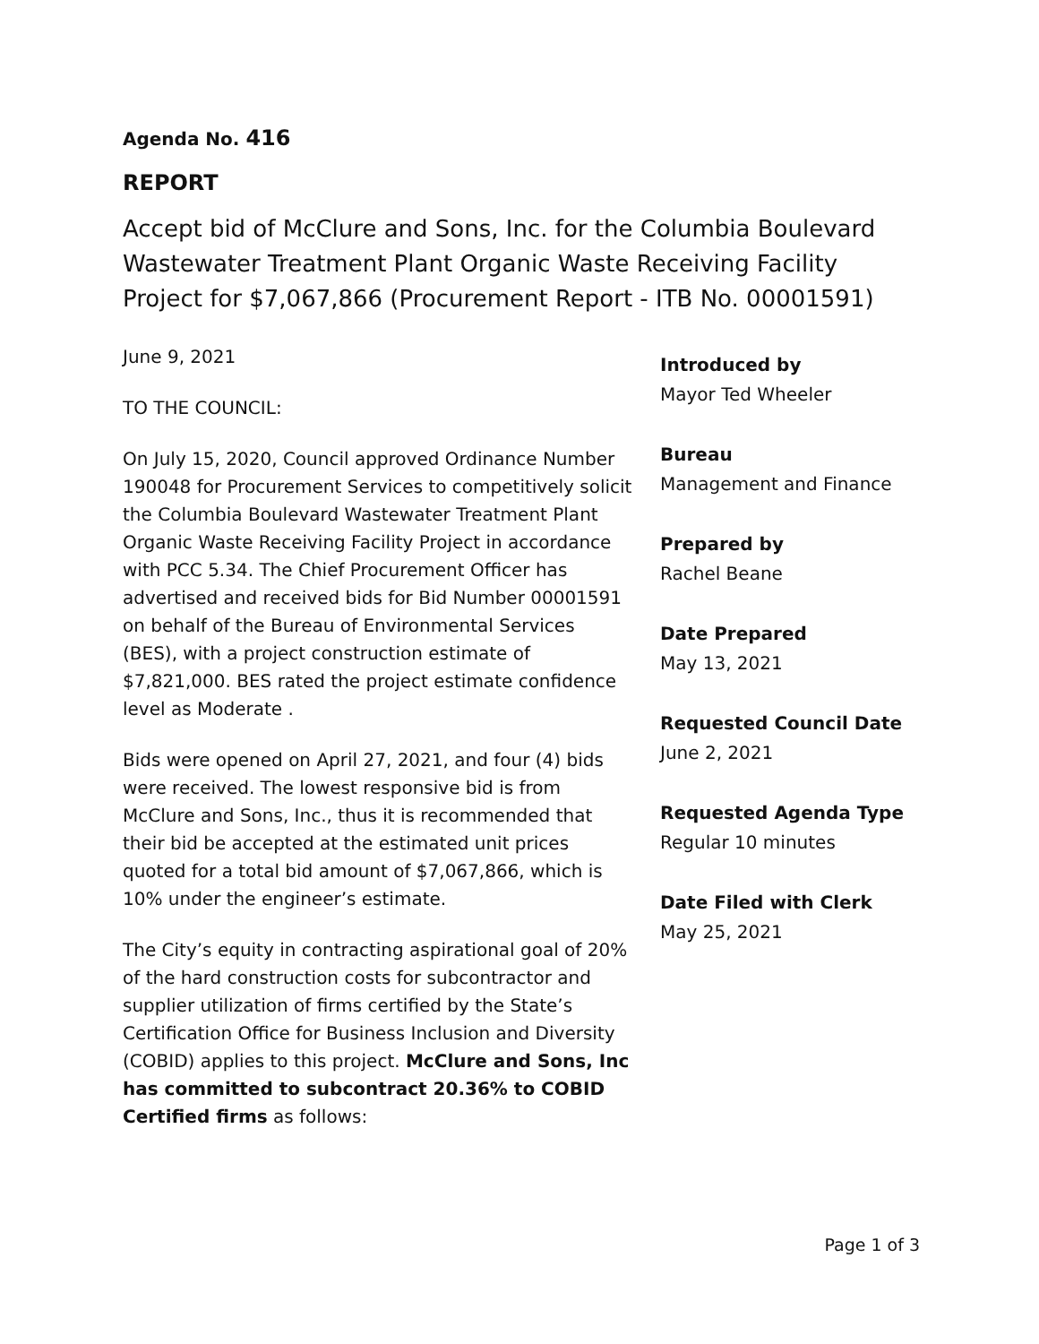Agenda No. 416
REPORT
Accept bid of McClure and Sons, Inc. for the Columbia Boulevard Wastewater Treatment Plant Organic Waste Receiving Facility Project for $7,067,866 (Procurement Report - ITB No. 00001591)
June 9, 2021
TO THE COUNCIL:
On July 15, 2020, Council approved Ordinance Number 190048 for Procurement Services to competitively solicit the Columbia Boulevard Wastewater Treatment Plant Organic Waste Receiving Facility Project in accordance with PCC 5.34. The Chief Procurement Officer has advertised and received bids for Bid Number 00001591 on behalf of the Bureau of Environmental Services (BES), with a project construction estimate of $7,821,000. BES rated the project estimate confidence level as Moderate .
Bids were opened on April 27, 2021, and four (4) bids were received. The lowest responsive bid is from McClure and Sons, Inc., thus it is recommended that their bid be accepted at the estimated unit prices quoted for a total bid amount of $7,067,866, which is 10% under the engineer’s estimate.
The City’s equity in contracting aspirational goal of 20% of the hard construction costs for subcontractor and supplier utilization of firms certified by the State’s Certification Office for Business Inclusion and Diversity (COBID) applies to this project. McClure and Sons, Inc has committed to subcontract 20.36% to COBID Certified firms as follows:
Introduced by
Mayor Ted Wheeler
Bureau
Management and Finance
Prepared by
Rachel Beane
Date Prepared
May 13, 2021
Requested Council Date
June 2, 2021
Requested Agenda Type
Regular 10 minutes
Date Filed with Clerk
May 25, 2021
Page 1 of 3